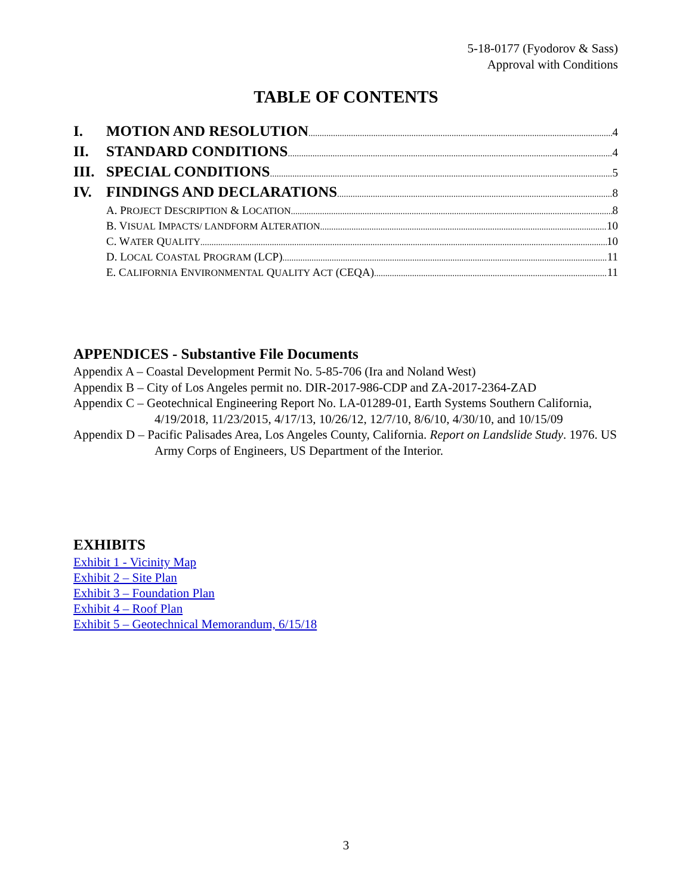5-18-0177 (Fyodorov & Sass)
Approval with Conditions
TABLE OF CONTENTS
I. MOTION AND RESOLUTION 4
II. STANDARD CONDITIONS 4
III. SPECIAL CONDITIONS 5
IV. FINDINGS AND DECLARATIONS 8
A. PROJECT DESCRIPTION & LOCATION 8
B. VISUAL IMPACTS/ LANDFORM ALTERATION 10
C. WATER QUALITY 10
D. LOCAL COASTAL PROGRAM (LCP) 11
E. CALIFORNIA ENVIRONMENTAL QUALITY ACT (CEQA) 11
APPENDICES - Substantive File Documents
Appendix A – Coastal Development Permit No. 5-85-706 (Ira and Noland West)
Appendix B – City of Los Angeles permit no. DIR-2017-986-CDP and ZA-2017-2364-ZAD
Appendix C – Geotechnical Engineering Report No. LA-01289-01, Earth Systems Southern California, 4/19/2018, 11/23/2015, 4/17/13, 10/26/12, 12/7/10, 8/6/10, 4/30/10, and 10/15/09
Appendix D – Pacific Palisades Area, Los Angeles County, California. Report on Landslide Study. 1976. US Army Corps of Engineers, US Department of the Interior.
EXHIBITS
Exhibit 1 - Vicinity Map
Exhibit 2 – Site Plan
Exhibit 3 – Foundation Plan
Exhibit 4 – Roof Plan
Exhibit 5 – Geotechnical Memorandum, 6/15/18
3